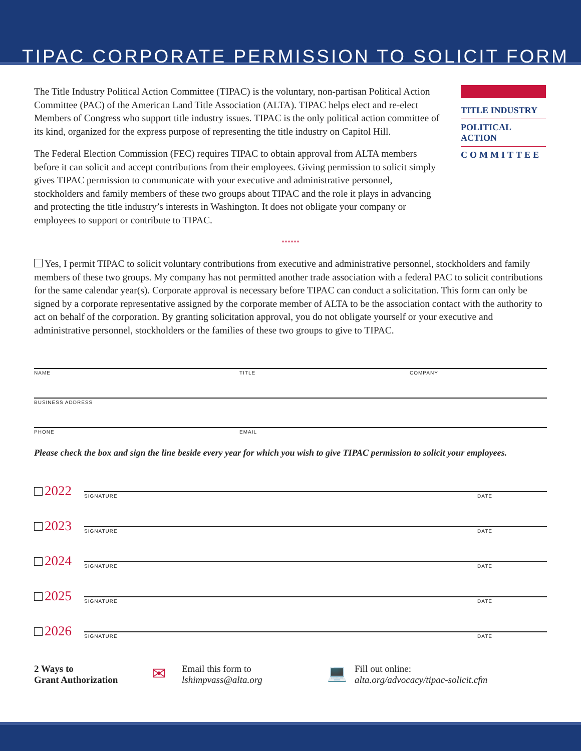TIPAC CORPORATE PERMISSION TO SOLICIT FORM
The Title Industry Political Action Committee (TIPAC) is the voluntary, non-partisan Political Action Committee (PAC) of the American Land Title Association (ALTA). TIPAC helps elect and re-elect Members of Congress who support title industry issues. TIPAC is the only political action committee of its kind, organized for the express purpose of representing the title industry on Capitol Hill.
The Federal Election Commission (FEC) requires TIPAC to obtain approval from ALTA members before it can solicit and accept contributions from their employees. Giving permission to solicit simply gives TIPAC permission to communicate with your executive and administrative personnel, stockholders and family members of these two groups about TIPAC and the role it plays in advancing and protecting the title industry’s interests in Washington. It does not obligate your company or employees to support or contribute to TIPAC.
TITLE INDUSTRY
POLITICAL ACTION
COMMITTEE
******
Yes, I permit TIPAC to solicit voluntary contributions from executive and administrative personnel, stockholders and family members of these two groups. My company has not permitted another trade association with a federal PAC to solicit contributions for the same calendar year(s). Corporate approval is necessary before TIPAC can conduct a solicitation. This form can only be signed by a corporate representative assigned by the corporate member of ALTA to be the association contact with the authority to act on behalf of the corporation. By granting solicitation approval, you do not obligate yourself or your executive and administrative personnel, stockholders or the families of these two groups to give to TIPAC.
NAME TITLE COMPANY
BUSINESS ADDRESS
PHONE EMAIL
Please check the box and sign the line beside every year for which you wish to give TIPAC permission to solicit your employees.
2022
SIGNATURE DATE
2023
SIGNATURE DATE
2024
SIGNATURE DATE
2025
SIGNATURE DATE
2026
SIGNATURE DATE
2 Ways to
Grant Authorization
✉
Email this form to
lshimpvass@alta.org
💻
Fill out online:
alta.org/advocacy/tipac-solicit.cfm